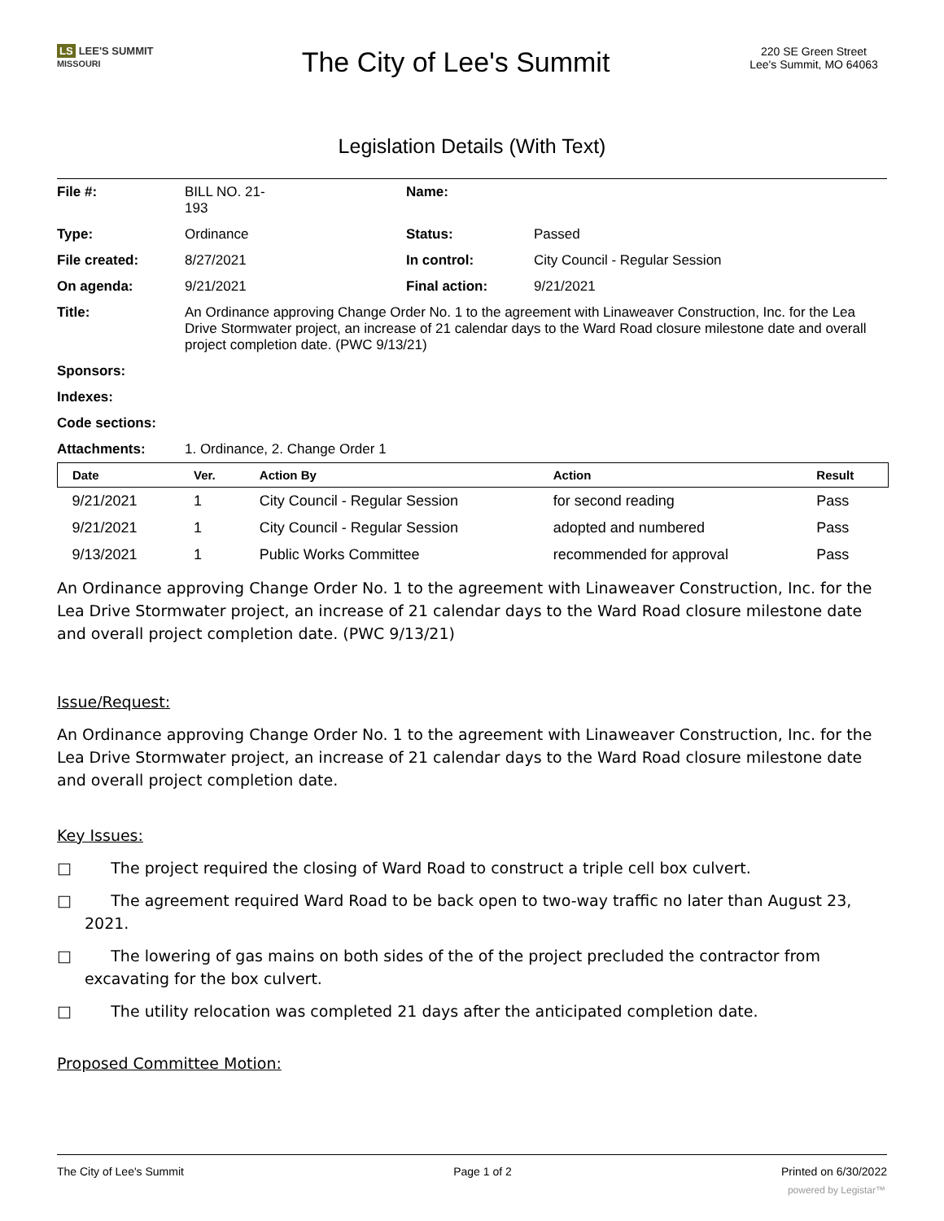LS LEE'S SUMMIT
MISSOURI
The City of Lee's Summit
220 SE Green Street
Lee's Summit, MO 64063
Legislation Details (With Text)
| File #: | BILL NO. 21- 193 | Name: | |
| Type: | Ordinance | Status: | Passed |
| File created: | 8/27/2021 | In control: | City Council - Regular Session |
| On agenda: | 9/21/2021 | Final action: | 9/21/2021 |
| Title: | An Ordinance approving Change Order No. 1 to the agreement with Linaweaver Construction, Inc. for the Lea Drive Stormwater project, an increase of 21 calendar days to the Ward Road closure milestone date and overall project completion date. (PWC 9/13/21) | | |
| Sponsors: | | | |
| Indexes: | | | |
| Code sections: | | | |
| Attachments: | 1. Ordinance, 2. Change Order 1 | | |
| Date | Ver. | Action By | Action | Result |
| --- | --- | --- | --- | --- |
| 9/21/2021 | 1 | City Council - Regular Session | for second reading | Pass |
| 9/21/2021 | 1 | City Council - Regular Session | adopted and numbered | Pass |
| 9/13/2021 | 1 | Public Works Committee | recommended for approval | Pass |
An Ordinance approving Change Order No. 1 to the agreement with Linaweaver Construction, Inc. for the Lea Drive Stormwater project, an increase of 21 calendar days to the Ward Road closure milestone date and overall project completion date. (PWC 9/13/21)
Issue/Request:
An Ordinance approving Change Order No. 1 to the agreement with Linaweaver Construction, Inc. for the Lea Drive Stormwater project, an increase of 21 calendar days to the Ward Road closure milestone date and overall project completion date.
Key Issues:
□ The project required the closing of Ward Road to construct a triple cell box culvert.
□ The agreement required Ward Road to be back open to two-way traffic no later than August 23, 2021.
□ The lowering of gas mains on both sides of the of the project precluded the contractor from excavating for the box culvert.
□ The utility relocation was completed 21 days after the anticipated completion date.
Proposed Committee Motion:
The City of Lee's Summit Page 1 of 2 Printed on 6/30/2022
powered by Legistar™